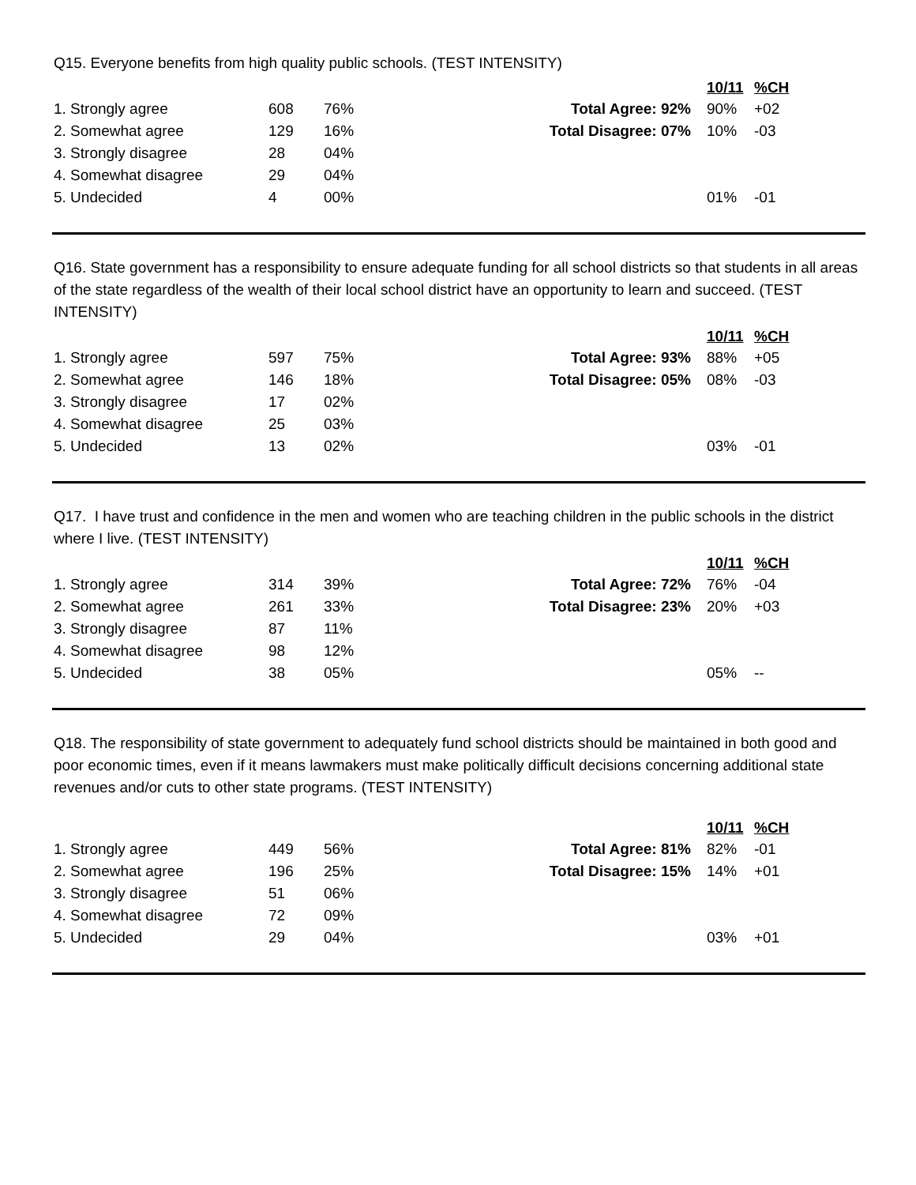Q15. Everyone benefits from high quality public schools. (TEST INTENSITY)
| | | | | 10/11 | %CH |
| 1. Strongly agree | 608 | 76% | Total Agree: 92% | 90% | +02 |
| 2. Somewhat agree | 129 | 16% | Total Disagree: 07% | 10% | -03 |
| 3. Strongly disagree | 28 | 04% | | | |
| 4. Somewhat disagree | 29 | 04% | | | |
| 5. Undecided | 4 | 00% | | 01% | -01 |
Q16. State government has a responsibility to ensure adequate funding for all school districts so that students in all areas of the state regardless of the wealth of their local school district have an opportunity to learn and succeed. (TEST INTENSITY)
| | | | | 10/11 | %CH |
| 1. Strongly agree | 597 | 75% | Total Agree: 93% | 88% | +05 |
| 2. Somewhat agree | 146 | 18% | Total Disagree: 05% | 08% | -03 |
| 3. Strongly disagree | 17 | 02% | | | |
| 4. Somewhat disagree | 25 | 03% | | | |
| 5. Undecided | 13 | 02% | | 03% | -01 |
Q17. I have trust and confidence in the men and women who are teaching children in the public schools in the district where I live. (TEST INTENSITY)
| | | | | 10/11 | %CH |
| 1. Strongly agree | 314 | 39% | Total Agree: 72% | 76% | -04 |
| 2. Somewhat agree | 261 | 33% | Total Disagree: 23% | 20% | +03 |
| 3. Strongly disagree | 87 | 11% | | | |
| 4. Somewhat disagree | 98 | 12% | | | |
| 5. Undecided | 38 | 05% | | 05% | -- |
Q18. The responsibility of state government to adequately fund school districts should be maintained in both good and poor economic times, even if it means lawmakers must make politically difficult decisions concerning additional state revenues and/or cuts to other state programs. (TEST INTENSITY)
| | | | | 10/11 | %CH |
| 1. Strongly agree | 449 | 56% | Total Agree: 81% | 82% | -01 |
| 2. Somewhat agree | 196 | 25% | Total Disagree: 15% | 14% | +01 |
| 3. Strongly disagree | 51 | 06% | | | |
| 4. Somewhat disagree | 72 | 09% | | | |
| 5. Undecided | 29 | 04% | | 03% | +01 |